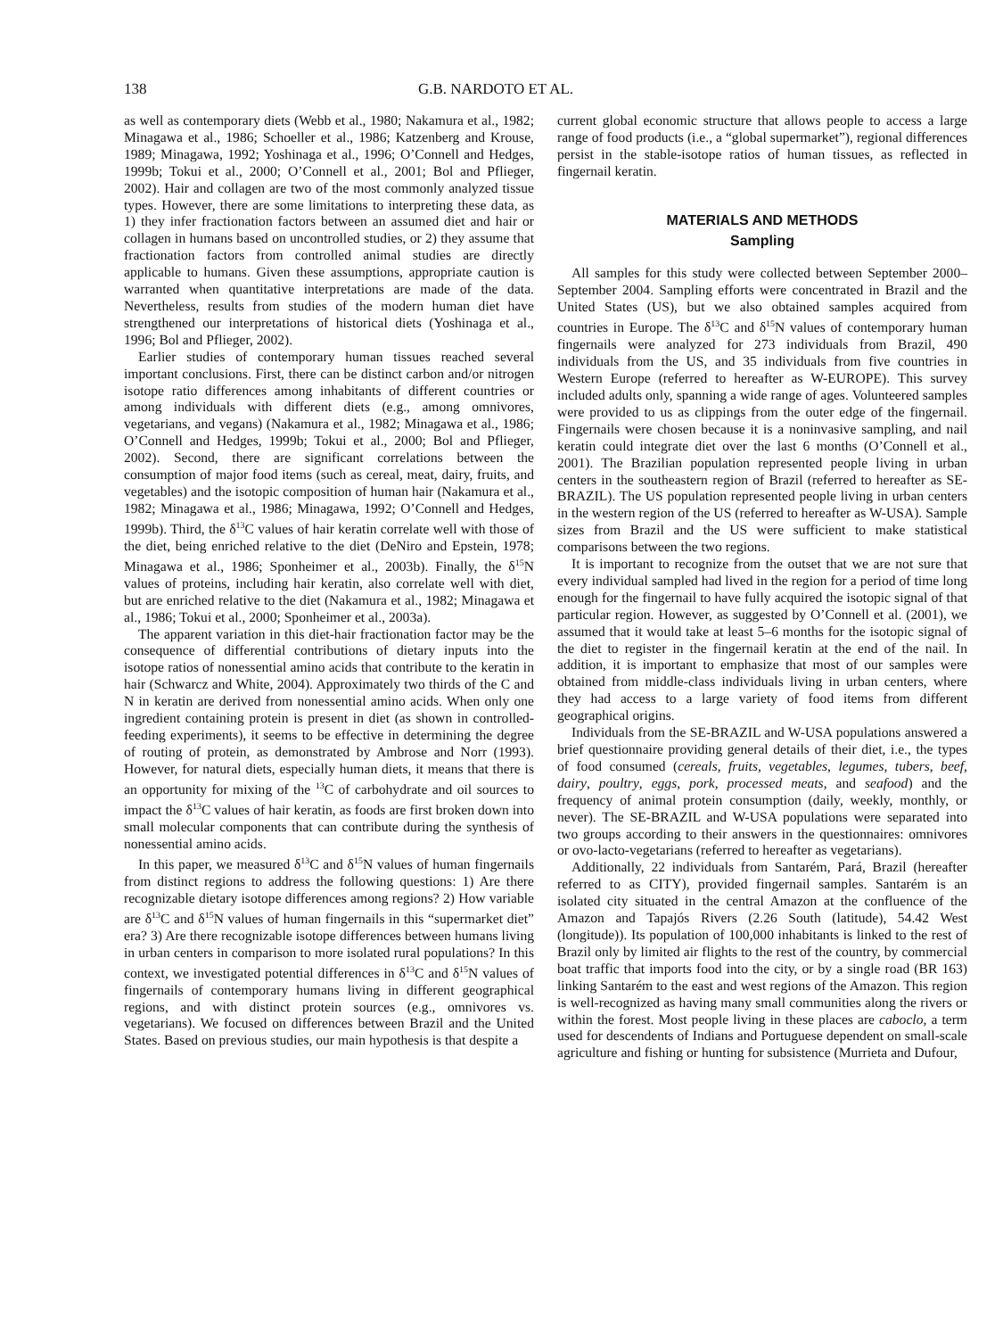138 G.B. NARDOTO ET AL.
as well as contemporary diets (Webb et al., 1980; Nakamura et al., 1982; Minagawa et al., 1986; Schoeller et al., 1986; Katzenberg and Krouse, 1989; Minagawa, 1992; Yoshinaga et al., 1996; O’Connell and Hedges, 1999b; Tokui et al., 2000; O’Connell et al., 2001; Bol and Pflieger, 2002). Hair and collagen are two of the most commonly analyzed tissue types. However, there are some limitations to interpreting these data, as 1) they infer fractionation factors between an assumed diet and hair or collagen in humans based on uncontrolled studies, or 2) they assume that fractionation factors from controlled animal studies are directly applicable to humans. Given these assumptions, appropriate caution is warranted when quantitative interpretations are made of the data. Nevertheless, results from studies of the modern human diet have strengthened our interpretations of historical diets (Yoshinaga et al., 1996; Bol and Pflieger, 2002).
Earlier studies of contemporary human tissues reached several important conclusions. First, there can be distinct carbon and/or nitrogen isotope ratio differences among inhabitants of different countries or among individuals with different diets (e.g., among omnivores, vegetarians, and vegans) (Nakamura et al., 1982; Minagawa et al., 1986; O’Connell and Hedges, 1999b; Tokui et al., 2000; Bol and Pflieger, 2002). Second, there are significant correlations between the consumption of major food items (such as cereal, meat, dairy, fruits, and vegetables) and the isotopic composition of human hair (Nakamura et al., 1982; Minagawa et al., 1986; Minagawa, 1992; O’Connell and Hedges, 1999b). Third, the δ<sup>13</sup>C values of hair keratin correlate well with those of the diet, being enriched relative to the diet (DeNiro and Epstein, 1978; Minagawa et al., 1986; Sponheimer et al., 2003b). Finally, the δ<sup>15</sup>N values of proteins, including hair keratin, also correlate well with diet, but are enriched relative to the diet (Nakamura et al., 1982; Minagawa et al., 1986; Tokui et al., 2000; Sponheimer et al., 2003a).
The apparent variation in this diet-hair fractionation factor may be the consequence of differential contributions of dietary inputs into the isotope ratios of nonessential amino acids that contribute to the keratin in hair (Schwarcz and White, 2004). Approximately two thirds of the C and N in keratin are derived from nonessential amino acids. When only one ingredient containing protein is present in diet (as shown in controlled-feeding experiments), it seems to be effective in determining the degree of routing of protein, as demonstrated by Ambrose and Norr (1993). However, for natural diets, especially human diets, it means that there is an opportunity for mixing of the <sup>13</sup>C of carbohydrate and oil sources to impact the δ<sup>13</sup>C values of hair keratin, as foods are first broken down into small molecular components that can contribute during the synthesis of nonessential amino acids.
In this paper, we measured δ<sup>13</sup>C and δ<sup>15</sup>N values of human fingernails from distinct regions to address the following questions: 1) Are there recognizable dietary isotope differences among regions? 2) How variable are δ<sup>13</sup>C and δ<sup>15</sup>N values of human fingernails in this “supermarket diet” era? 3) Are there recognizable isotope differences between humans living in urban centers in comparison to more isolated rural populations? In this context, we investigated potential differences in δ<sup>13</sup>C and δ<sup>15</sup>N values of fingernails of contemporary humans living in different geographical regions, and with distinct protein sources (e.g., omnivores vs. vegetarians). We focused on differences between Brazil and the United States. Based on previous studies, our main hypothesis is that despite a
current global economic structure that allows people to access a large range of food products (i.e., a “global supermarket”), regional differences persist in the stable-isotope ratios of human tissues, as reflected in fingernail keratin.
MATERIALS AND METHODS
Sampling
All samples for this study were collected between September 2000–September 2004. Sampling efforts were concentrated in Brazil and the United States (US), but we also obtained samples acquired from countries in Europe. The δ<sup>13</sup>C and δ<sup>15</sup>N values of contemporary human fingernails were analyzed for 273 individuals from Brazil, 490 individuals from the US, and 35 individuals from five countries in Western Europe (referred to hereafter as W-EUROPE). This survey included adults only, spanning a wide range of ages. Volunteered samples were provided to us as clippings from the outer edge of the fingernail. Fingernails were chosen because it is a noninvasive sampling, and nail keratin could integrate diet over the last 6 months (O’Connell et al., 2001). The Brazilian population represented people living in urban centers in the southeastern region of Brazil (referred to hereafter as SE-BRAZIL). The US population represented people living in urban centers in the western region of the US (referred to hereafter as W-USA). Sample sizes from Brazil and the US were sufficient to make statistical comparisons between the two regions.
It is important to recognize from the outset that we are not sure that every individual sampled had lived in the region for a period of time long enough for the fingernail to have fully acquired the isotopic signal of that particular region. However, as suggested by O’Connell et al. (2001), we assumed that it would take at least 5–6 months for the isotopic signal of the diet to register in the fingernail keratin at the end of the nail. In addition, it is important to emphasize that most of our samples were obtained from middle-class individuals living in urban centers, where they had access to a large variety of food items from different geographical origins.
Individuals from the SE-BRAZIL and W-USA populations answered a brief questionnaire providing general details of their diet, i.e., the types of food consumed (cereals, fruits, vegetables, legumes, tubers, beef, dairy, poultry, eggs, pork, processed meats, and seafood) and the frequency of animal protein consumption (daily, weekly, monthly, or never). The SE-BRAZIL and W-USA populations were separated into two groups according to their answers in the questionnaires: omnivores or ovo-lacto-vegetarians (referred to hereafter as vegetarians).
Additionally, 22 individuals from Santarém, Pará, Brazil (hereafter referred to as CITY), provided fingernail samples. Santarém is an isolated city situated in the central Amazon at the confluence of the Amazon and Tapajós Rivers (2.26 South (latitude), 54.42 West (longitude)). Its population of 100,000 inhabitants is linked to the rest of Brazil only by limited air flights to the rest of the country, by commercial boat traffic that imports food into the city, or by a single road (BR 163) linking Santarém to the east and west regions of the Amazon. This region is well-recognized as having many small communities along the rivers or within the forest. Most people living in these places are caboclo, a term used for descendents of Indians and Portuguese dependent on small-scale agriculture and fishing or hunting for subsistence (Murrieta and Dufour,